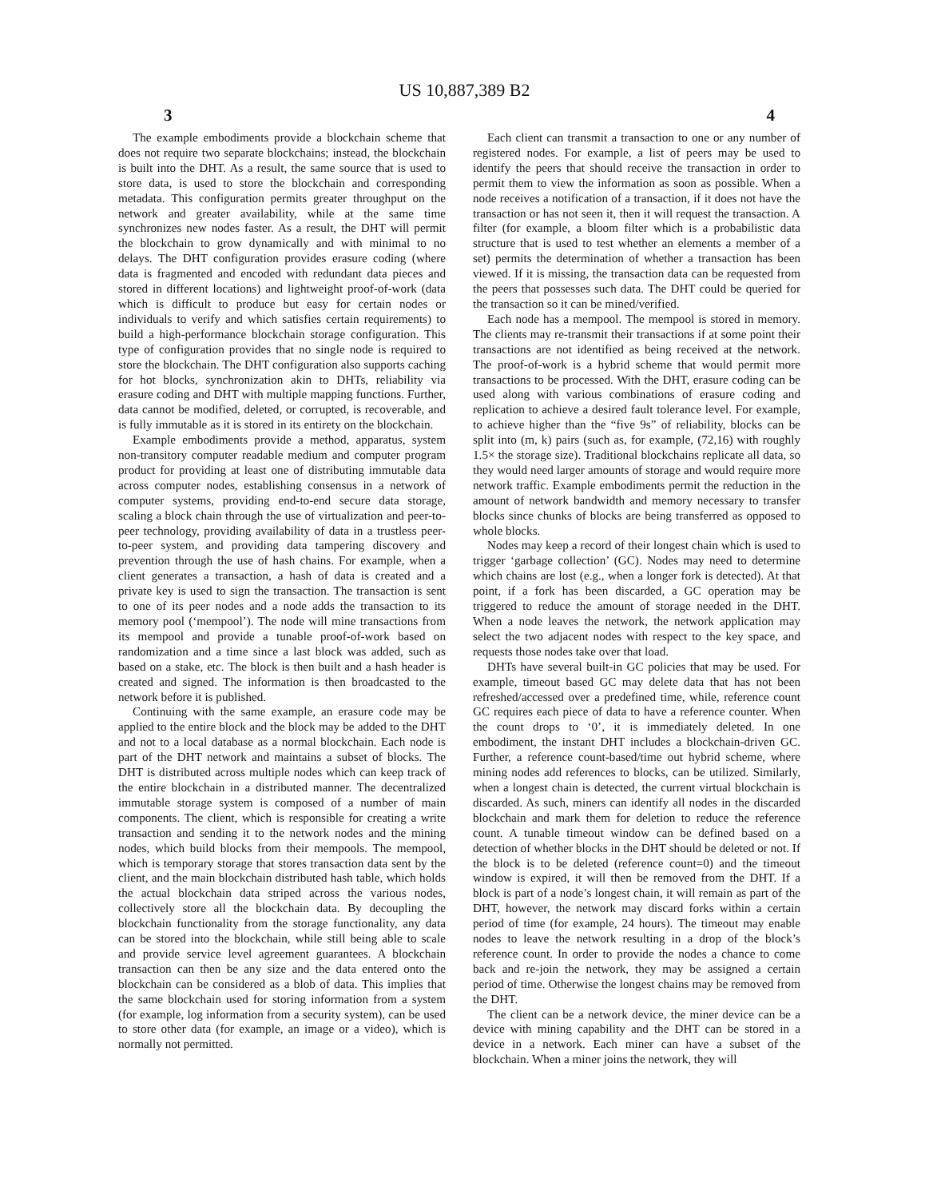US 10,887,389 B2
3 4
The example embodiments provide a blockchain scheme that does not require two separate blockchains; instead, the blockchain is built into the DHT. As a result, the same source that is used to store data, is used to store the blockchain and corresponding metadata. This configuration permits greater throughput on the network and greater availability, while at the same time synchronizes new nodes faster. As a result, the DHT will permit the blockchain to grow dynamically and with minimal to no delays. The DHT configuration provides erasure coding (where data is fragmented and encoded with redundant data pieces and stored in different locations) and lightweight proof-of-work (data which is difficult to produce but easy for certain nodes or individuals to verify and which satisfies certain requirements) to build a high-performance blockchain storage configuration. This type of configuration provides that no single node is required to store the blockchain. The DHT configuration also supports caching for hot blocks, synchronization akin to DHTs, reliability via erasure coding and DHT with multiple mapping functions. Further, data cannot be modified, deleted, or corrupted, is recoverable, and is fully immutable as it is stored in its entirety on the blockchain.
Example embodiments provide a method, apparatus, system non-transitory computer readable medium and computer program product for providing at least one of distributing immutable data across computer nodes, establishing consensus in a network of computer systems, providing end-to-end secure data storage, scaling a block chain through the use of virtualization and peer-to-peer technology, providing availability of data in a trustless peer-to-peer system, and providing data tampering discovery and prevention through the use of hash chains. For example, when a client generates a transaction, a hash of data is created and a private key is used to sign the transaction. The transaction is sent to one of its peer nodes and a node adds the transaction to its memory pool (‘mempool’). The node will mine transactions from its mempool and provide a tunable proof-of-work based on randomization and a time since a last block was added, such as based on a stake, etc. The block is then built and a hash header is created and signed. The information is then broadcasted to the network before it is published.
Continuing with the same example, an erasure code may be applied to the entire block and the block may be added to the DHT and not to a local database as a normal blockchain. Each node is part of the DHT network and maintains a subset of blocks. The DHT is distributed across multiple nodes which can keep track of the entire blockchain in a distributed manner. The decentralized immutable storage system is composed of a number of main components. The client, which is responsible for creating a write transaction and sending it to the network nodes and the mining nodes, which build blocks from their mempools. The mempool, which is temporary storage that stores transaction data sent by the client, and the main blockchain distributed hash table, which holds the actual blockchain data striped across the various nodes, collectively store all the blockchain data. By decoupling the blockchain functionality from the storage functionality, any data can be stored into the blockchain, while still being able to scale and provide service level agreement guarantees. A blockchain transaction can then be any size and the data entered onto the blockchain can be considered as a blob of data. This implies that the same blockchain used for storing information from a system (for example, log information from a security system), can be used to store other data (for example, an image or a video), which is normally not permitted.
Each client can transmit a transaction to one or any number of registered nodes. For example, a list of peers may be used to identify the peers that should receive the transaction in order to permit them to view the information as soon as possible. When a node receives a notification of a transaction, if it does not have the transaction or has not seen it, then it will request the transaction. A filter (for example, a bloom filter which is a probabilistic data structure that is used to test whether an elements a member of a set) permits the determination of whether a transaction has been viewed. If it is missing, the transaction data can be requested from the peers that possesses such data. The DHT could be queried for the transaction so it can be mined/verified.
Each node has a mempool. The mempool is stored in memory. The clients may re-transmit their transactions if at some point their transactions are not identified as being received at the network. The proof-of-work is a hybrid scheme that would permit more transactions to be processed. With the DHT, erasure coding can be used along with various combinations of erasure coding and replication to achieve a desired fault tolerance level. For example, to achieve higher than the “five 9s” of reliability, blocks can be split into (m, k) pairs (such as, for example, (72,16) with roughly 1.5× the storage size). Traditional blockchains replicate all data, so they would need larger amounts of storage and would require more network traffic. Example embodiments permit the reduction in the amount of network bandwidth and memory necessary to transfer blocks since chunks of blocks are being transferred as opposed to whole blocks.
Nodes may keep a record of their longest chain which is used to trigger ‘garbage collection’ (GC). Nodes may need to determine which chains are lost (e.g., when a longer fork is detected). At that point, if a fork has been discarded, a GC operation may be triggered to reduce the amount of storage needed in the DHT. When a node leaves the network, the network application may select the two adjacent nodes with respect to the key space, and requests those nodes take over that load.
DHTs have several built-in GC policies that may be used. For example, timeout based GC may delete data that has not been refreshed/accessed over a predefined time, while, reference count GC requires each piece of data to have a reference counter. When the count drops to ‘0’, it is immediately deleted. In one embodiment, the instant DHT includes a blockchain-driven GC. Further, a reference count-based/time out hybrid scheme, where mining nodes add references to blocks, can be utilized. Similarly, when a longest chain is detected, the current virtual blockchain is discarded. As such, miners can identify all nodes in the discarded blockchain and mark them for deletion to reduce the reference count. A tunable timeout window can be defined based on a detection of whether blocks in the DHT should be deleted or not. If the block is to be deleted (reference count=0) and the timeout window is expired, it will then be removed from the DHT. If a block is part of a node’s longest chain, it will remain as part of the DHT, however, the network may discard forks within a certain period of time (for example, 24 hours). The timeout may enable nodes to leave the network resulting in a drop of the block’s reference count. In order to provide the nodes a chance to come back and re-join the network, they may be assigned a certain period of time. Otherwise the longest chains may be removed from the DHT.
The client can be a network device, the miner device can be a device with mining capability and the DHT can be stored in a device in a network. Each miner can have a subset of the blockchain. When a miner joins the network, they will